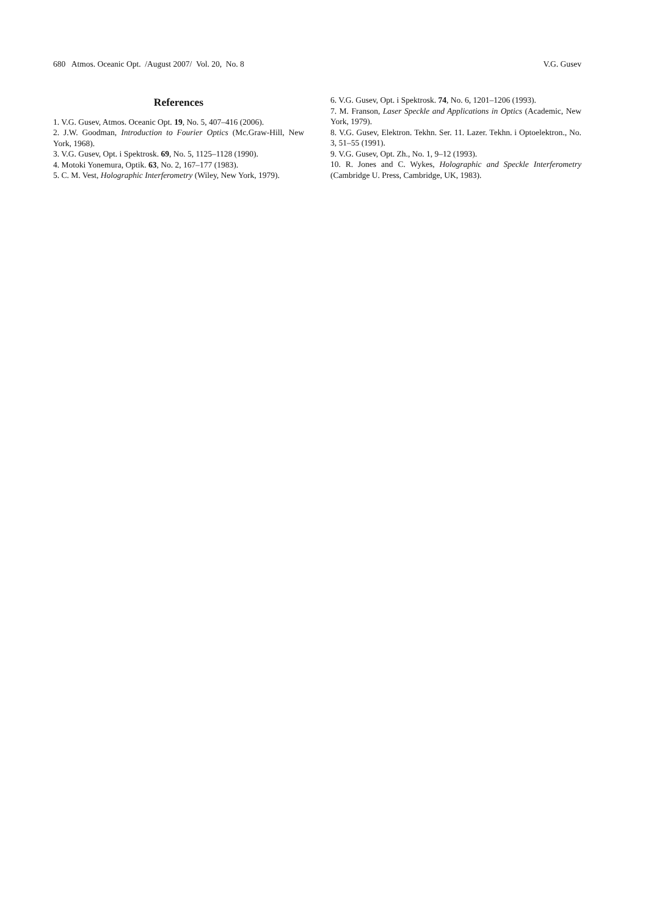680 Atmos. Oceanic Opt. /August 2007/ Vol. 20, No. 8 V.G. Gusev
References
1. V.G. Gusev, Atmos. Oceanic Opt. 19, No. 5, 407–416 (2006).
2. J.W. Goodman, Introduction to Fourier Optics (Mc.Graw-Hill, New York, 1968).
3. V.G. Gusev, Opt. i Spektrosk. 69, No. 5, 1125–1128 (1990).
4. Motoki Yonemura, Optik. 63, No. 2, 167–177 (1983).
5. C. M. Vest, Holographic Interferometry (Wiley, New York, 1979).
6. V.G. Gusev, Opt. i Spektrosk. 74, No. 6, 1201–1206 (1993).
7. M. Franson, Laser Speckle and Applications in Optics (Academic, New York, 1979).
8. V.G. Gusev, Elektron. Tekhn. Ser. 11. Lazer. Tekhn. i Optoelektron., No. 3, 51–55 (1991).
9. V.G. Gusev, Opt. Zh., No. 1, 9–12 (1993).
10. R. Jones and C. Wykes, Holographic and Speckle Interferometry (Cambridge U. Press, Cambridge, UK, 1983).